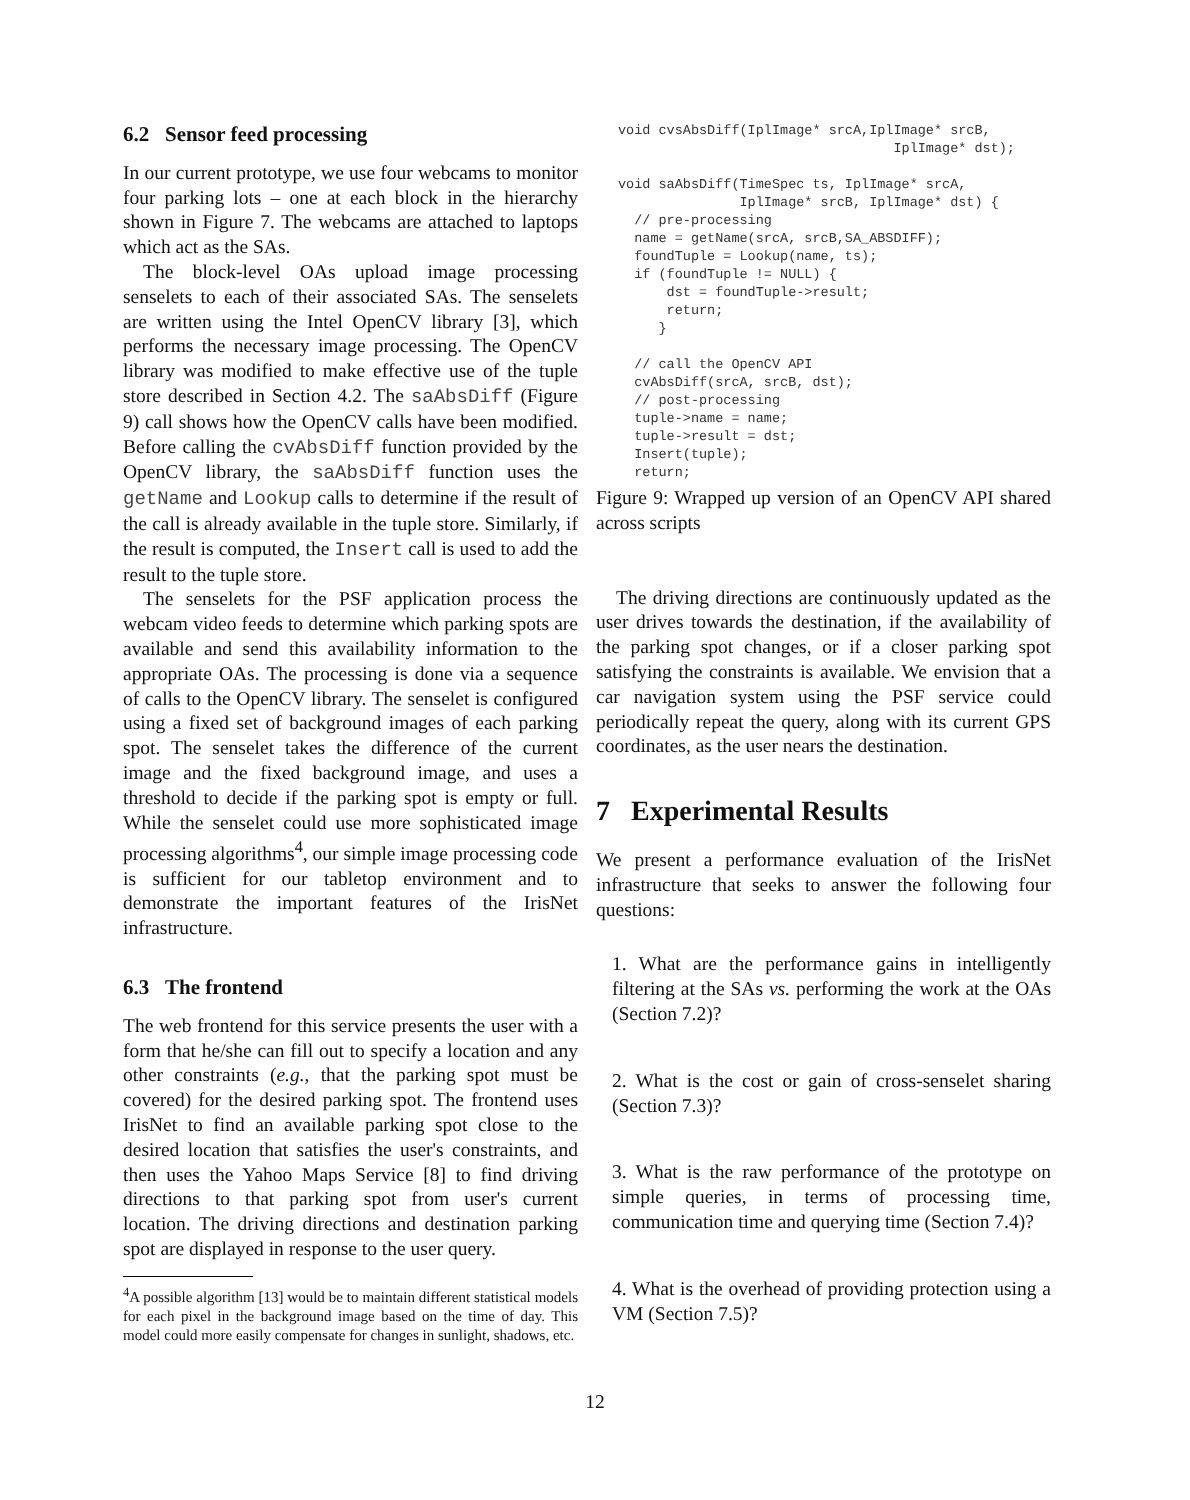6.2 Sensor feed processing
In our current prototype, we use four webcams to monitor four parking lots – one at each block in the hierarchy shown in Figure 7. The webcams are attached to laptops which act as the SAs.
The block-level OAs upload image processing senselets to each of their associated SAs. The senselets are written using the Intel OpenCV library [3], which performs the necessary image processing. The OpenCV library was modified to make effective use of the tuple store described in Section 4.2. The saAbsDiff (Figure 9) call shows how the OpenCV calls have been modified. Before calling the cvAbsDiff function provided by the OpenCV library, the saAbsDiff function uses the getName and Lookup calls to determine if the result of the call is already available in the tuple store. Similarly, if the result is computed, the Insert call is used to add the result to the tuple store.
The senselets for the PSF application process the webcam video feeds to determine which parking spots are available and send this availability information to the appropriate OAs. The processing is done via a sequence of calls to the OpenCV library. The senselet is configured using a fixed set of background images of each parking spot. The senselet takes the difference of the current image and the fixed background image, and uses a threshold to decide if the parking spot is empty or full. While the senselet could use more sophisticated image processing algorithms<sup>4</sup>, our simple image processing code is sufficient for our tabletop environment and to demonstrate the important features of the IrisNet infrastructure.
6.3 The frontend
The web frontend for this service presents the user with a form that he/she can fill out to specify a location and any other constraints (e.g., that the parking spot must be covered) for the desired parking spot. The frontend uses IrisNet to find an available parking spot close to the desired location that satisfies the user's constraints, and then uses the Yahoo Maps Service [8] to find driving directions to that parking spot from user's current location. The driving directions and destination parking spot are displayed in response to the user query.
<sup>4</sup> A possible algorithm [13] would be to maintain different statistical models for each pixel in the background image based on the time of day. This model could more easily compensate for changes in sunlight, shadows, etc.
void cvsAbsDiff(IplImage* srcA,IplImage* srcB,
                                  IplImage* dst);

void saAbsDiff(TimeSpec ts, IplImage* srcA,
               IplImage* srcB, IplImage* dst) {
  // pre-processing
  name = getName(srcA, srcB,SA_ABSDIFF);
  foundTuple = Lookup(name, ts);
  if (foundTuple != NULL) {
      dst = foundTuple->result;
      return;
     }

  // call the OpenCV API
  cvAbsDiff(srcA, srcB, dst);
  // post-processing
  tuple->name = name;
  tuple->result = dst;
  Insert(tuple);
  return;
Figure 9: Wrapped up version of an OpenCV API shared across scripts
The driving directions are continuously updated as the user drives towards the destination, if the availability of the parking spot changes, or if a closer parking spot satisfying the constraints is available. We envision that a car navigation system using the PSF service could periodically repeat the query, along with its current GPS coordinates, as the user nears the destination.
7 Experimental Results
We present a performance evaluation of the IrisNet infrastructure that seeks to answer the following four questions:
1. What are the performance gains in intelligently filtering at the SAs vs. performing the work at the OAs (Section 7.2)?
2. What is the cost or gain of cross-senselet sharing (Section 7.3)?
3. What is the raw performance of the prototype on simple queries, in terms of processing time, communication time and querying time (Section 7.4)?
4. What is the overhead of providing protection using a VM (Section 7.5)?
12